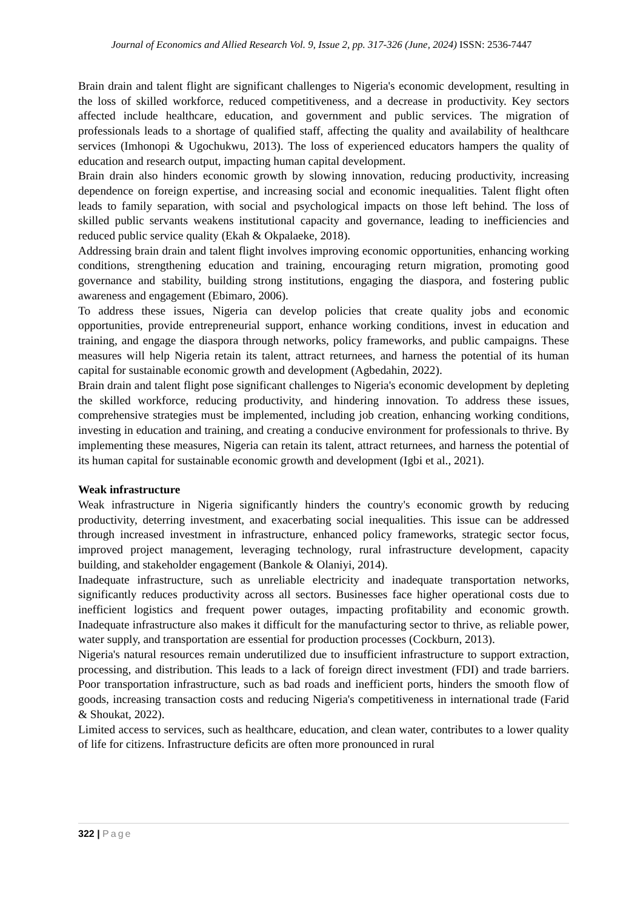Journal of Economics and Allied Research Vol. 9, Issue 2, pp. 317-326 (June, 2024) ISSN: 2536-7447
Brain drain and talent flight are significant challenges to Nigeria's economic development, resulting in the loss of skilled workforce, reduced competitiveness, and a decrease in productivity. Key sectors affected include healthcare, education, and government and public services. The migration of professionals leads to a shortage of qualified staff, affecting the quality and availability of healthcare services (Imhonopi & Ugochukwu, 2013). The loss of experienced educators hampers the quality of education and research output, impacting human capital development.
Brain drain also hinders economic growth by slowing innovation, reducing productivity, increasing dependence on foreign expertise, and increasing social and economic inequalities. Talent flight often leads to family separation, with social and psychological impacts on those left behind. The loss of skilled public servants weakens institutional capacity and governance, leading to inefficiencies and reduced public service quality (Ekah & Okpalaeke, 2018).
Addressing brain drain and talent flight involves improving economic opportunities, enhancing working conditions, strengthening education and training, encouraging return migration, promoting good governance and stability, building strong institutions, engaging the diaspora, and fostering public awareness and engagement (Ebimaro, 2006).
To address these issues, Nigeria can develop policies that create quality jobs and economic opportunities, provide entrepreneurial support, enhance working conditions, invest in education and training, and engage the diaspora through networks, policy frameworks, and public campaigns. These measures will help Nigeria retain its talent, attract returnees, and harness the potential of its human capital for sustainable economic growth and development (Agbedahin, 2022).
Brain drain and talent flight pose significant challenges to Nigeria's economic development by depleting the skilled workforce, reducing productivity, and hindering innovation. To address these issues, comprehensive strategies must be implemented, including job creation, enhancing working conditions, investing in education and training, and creating a conducive environment for professionals to thrive. By implementing these measures, Nigeria can retain its talent, attract returnees, and harness the potential of its human capital for sustainable economic growth and development (Igbi et al., 2021).
Weak infrastructure
Weak infrastructure in Nigeria significantly hinders the country's economic growth by reducing productivity, deterring investment, and exacerbating social inequalities. This issue can be addressed through increased investment in infrastructure, enhanced policy frameworks, strategic sector focus, improved project management, leveraging technology, rural infrastructure development, capacity building, and stakeholder engagement (Bankole & Olaniyi, 2014).
Inadequate infrastructure, such as unreliable electricity and inadequate transportation networks, significantly reduces productivity across all sectors. Businesses face higher operational costs due to inefficient logistics and frequent power outages, impacting profitability and economic growth. Inadequate infrastructure also makes it difficult for the manufacturing sector to thrive, as reliable power, water supply, and transportation are essential for production processes (Cockburn, 2013).
Nigeria's natural resources remain underutilized due to insufficient infrastructure to support extraction, processing, and distribution. This leads to a lack of foreign direct investment (FDI) and trade barriers. Poor transportation infrastructure, such as bad roads and inefficient ports, hinders the smooth flow of goods, increasing transaction costs and reducing Nigeria's competitiveness in international trade (Farid & Shoukat, 2022).
Limited access to services, such as healthcare, education, and clean water, contributes to a lower quality of life for citizens. Infrastructure deficits are often more pronounced in rural
322 | Page